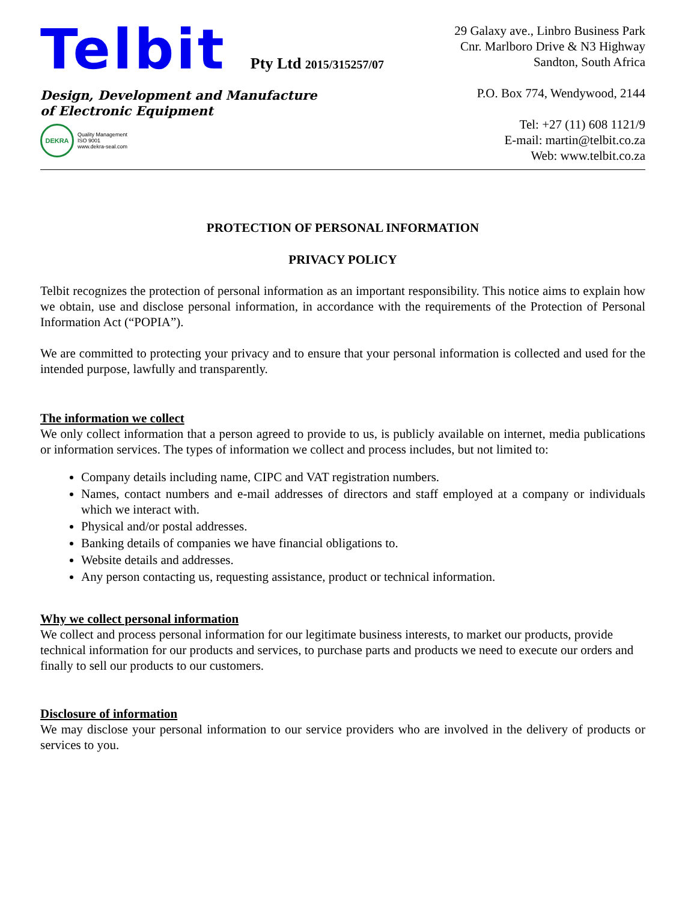Telbit Pty Ltd 2015/315257/07
Design, Development and Manufacture
of Electronic Equipment
DEKRA
Quality Management
ISO 9001
www.dekra-seal.com
29 Galaxy ave., Linbro Business Park
Cnr. Marlboro Drive & N3 Highway
Sandton, South Africa
P.O. Box 774, Wendywood, 2144
Tel: +27 (11) 608 1121/9
E-mail: martin@telbit.co.za
Web: www.telbit.co.za
PROTECTION OF PERSONAL INFORMATION
PRIVACY POLICY
Telbit recognizes the protection of personal information as an important responsibility. This notice aims to explain how we obtain, use and disclose personal information, in accordance with the requirements of the Protection of Personal Information Act (“POPIA”).
We are committed to protecting your privacy and to ensure that your personal information is collected and used for the intended purpose, lawfully and transparently.
The information we collect
We only collect information that a person agreed to provide to us, is publicly available on internet, media publications or information services. The types of information we collect and process includes, but not limited to:
Company details including name, CIPC and VAT registration numbers.
Names, contact numbers and e-mail addresses of directors and staff employed at a company or individuals which we interact with.
Physical and/or postal addresses.
Banking details of companies we have financial obligations to.
Website details and addresses.
Any person contacting us, requesting assistance, product or technical information.
Why we collect personal information
We collect and process personal information for our legitimate business interests, to market our products, provide technical information for our products and services, to purchase parts and products we need to execute our orders and finally to sell our products to our customers.
Disclosure of information
We may disclose your personal information to our service providers who are involved in the delivery of products or services to you.